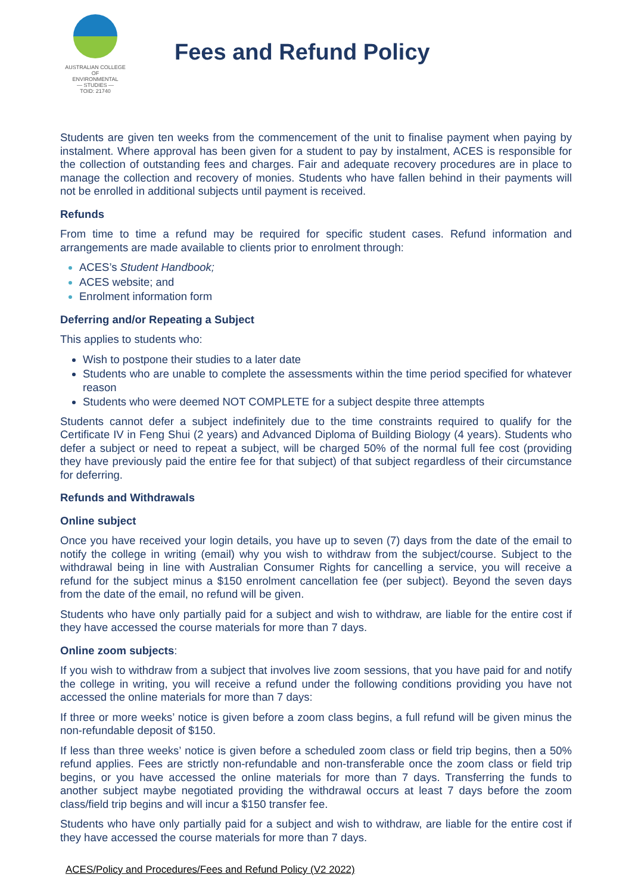AUSTRALIAN COLLEGE OF
ENVIRONMENTAL
— STUDIES —
TOID: 21740
Fees and Refund Policy
Students are given ten weeks from the commencement of the unit to finalise payment when paying by instalment. Where approval has been given for a student to pay by instalment, ACES is responsible for the collection of outstanding fees and charges. Fair and adequate recovery procedures are in place to manage the collection and recovery of monies. Students who have fallen behind in their payments will not be enrolled in additional subjects until payment is received.
Refunds
From time to time a refund may be required for specific student cases. Refund information and arrangements are made available to clients prior to enrolment through:
ACES’s Student Handbook;
ACES website; and
Enrolment information form
Deferring and/or Repeating a Subject
This applies to students who:
Wish to postpone their studies to a later date
Students who are unable to complete the assessments within the time period specified for whatever reason
Students who were deemed NOT COMPLETE for a subject despite three attempts
Students cannot defer a subject indefinitely due to the time constraints required to qualify for the Certificate IV in Feng Shui (2 years) and Advanced Diploma of Building Biology (4 years). Students who defer a subject or need to repeat a subject, will be charged 50% of the normal full fee cost (providing they have previously paid the entire fee for that subject) of that subject regardless of their circumstance for deferring.
Refunds and Withdrawals
Online subject
Once you have received your login details, you have up to seven (7) days from the date of the email to notify the college in writing (email) why you wish to withdraw from the subject/course. Subject to the withdrawal being in line with Australian Consumer Rights for cancelling a service, you will receive a refund for the subject minus a $150 enrolment cancellation fee (per subject). Beyond the seven days from the date of the email, no refund will be given.
Students who have only partially paid for a subject and wish to withdraw, are liable for the entire cost if they have accessed the course materials for more than 7 days.
Online zoom subjects:
If you wish to withdraw from a subject that involves live zoom sessions, that you have paid for and notify the college in writing, you will receive a refund under the following conditions providing you have not accessed the online materials for more than 7 days:
If three or more weeks’ notice is given before a zoom class begins, a full refund will be given minus the non-refundable deposit of $150.
If less than three weeks’ notice is given before a scheduled zoom class or field trip begins, then a 50% refund applies. Fees are strictly non-refundable and non-transferable once the zoom class or field trip begins, or you have accessed the online materials for more than 7 days. Transferring the funds to another subject maybe negotiated providing the withdrawal occurs at least 7 days before the zoom class/field trip begins and will incur a $150 transfer fee.
Students who have only partially paid for a subject and wish to withdraw, are liable for the entire cost if they have accessed the course materials for more than 7 days.
ACES/Policy and Procedures/Fees and Refund Policy (V2 2022)